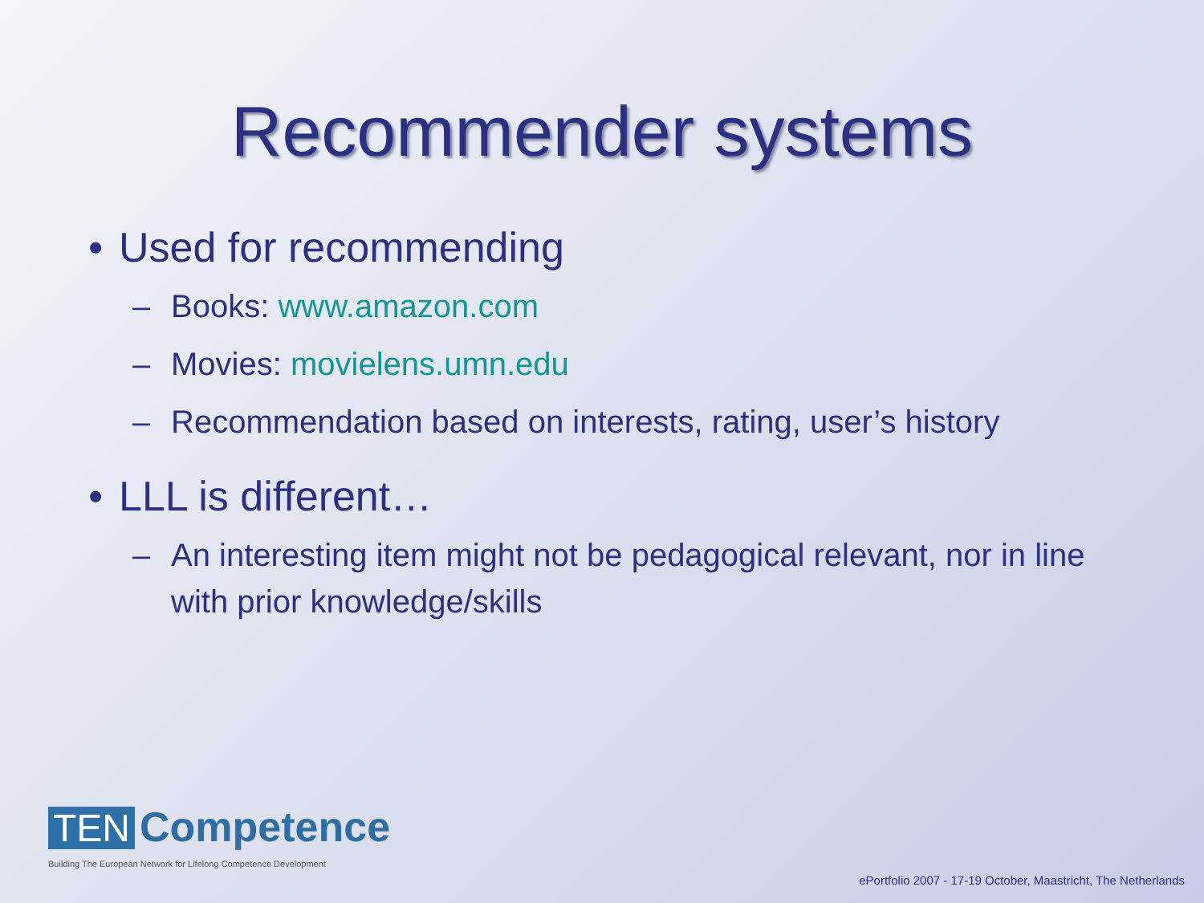Recommender systems
• Used for recommending
– Books: www.amazon.com
– Movies: movielens.umn.edu
– Recommendation based on interests, rating, user’s history
• LLL is different…
– An interesting item might not be pedagogical relevant, nor in line with prior knowledge/skills
TEN Competence
Building The European Network for Lifelong Competence Development
ePortfolio 2007 - 17-19 October, Maastricht, The Netherlands